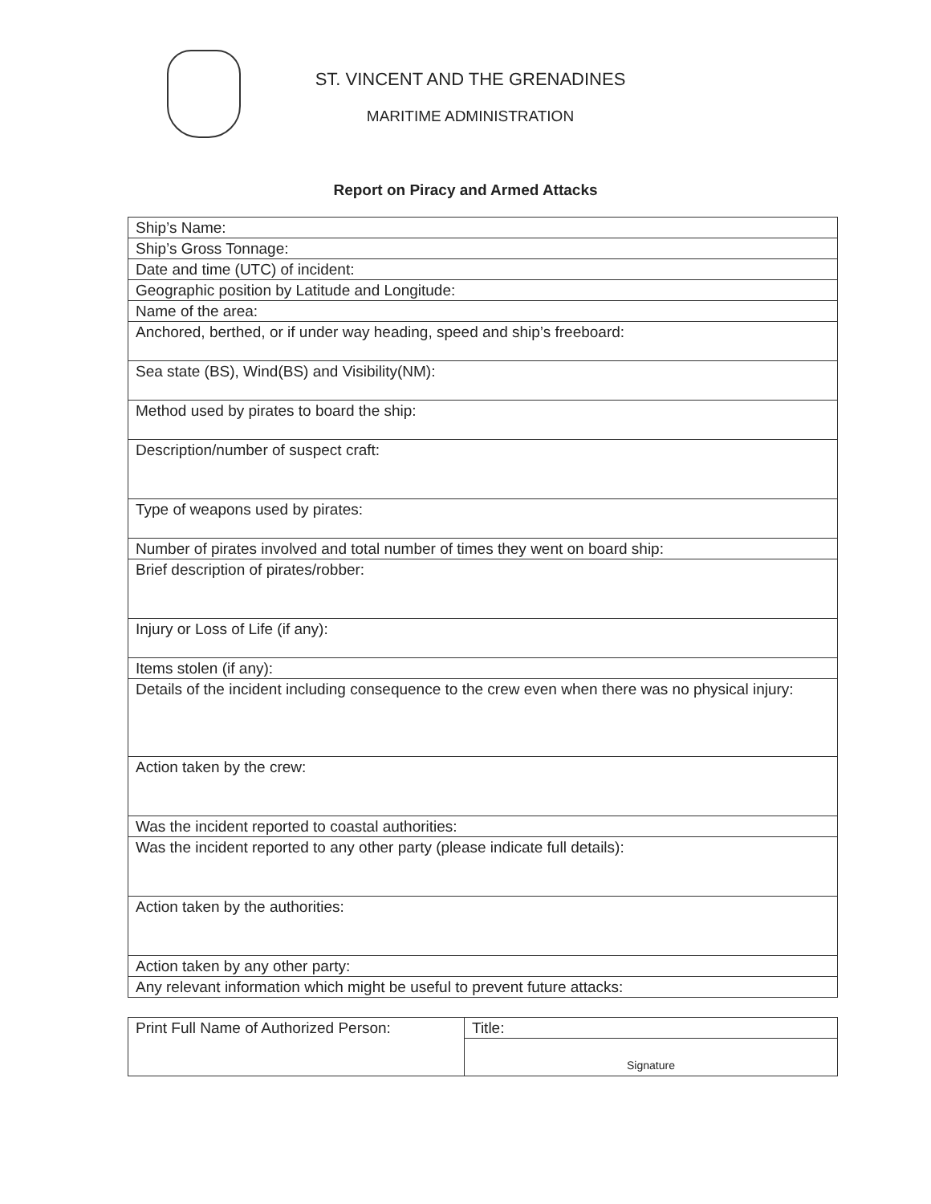ST. VINCENT AND THE GRENADINES
MARITIME ADMINISTRATION
Report on Piracy and Armed Attacks
| Ship’s Name: |
| Ship’s Gross Tonnage: |
| Date and time (UTC) of incident: |
| Geographic position by Latitude and Longitude: |
| Name of the area: |
| Anchored, berthed, or if under way heading, speed and ship’s freeboard: |
| Sea state (BS), Wind(BS) and Visibility(NM): |
| Method used by pirates to board the ship: |
| Description/number of suspect craft: |
| Type of weapons used by pirates: |
| Number of pirates involved and total number of times they went on board ship: |
| Brief description of pirates/robber: |
| Injury or Loss of Life (if any): |
| Items stolen (if any): |
| Details of the incident including consequence to the crew even when there was no physical injury: |
| Action taken by the crew: |
| Was the incident reported to coastal authorities: |
| Was the incident reported to any other party (please indicate full details): |
| Action taken by the authorities: |
| Action taken by any other party: |
| Any relevant information which might be useful to prevent future attacks: |
| Print Full Name of Authorized Person: | Title: |
| | Signature |